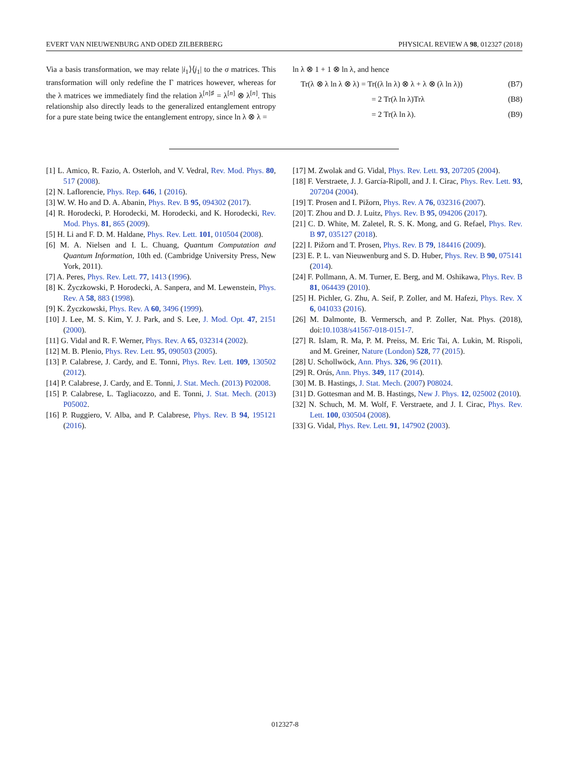EVERT VAN NIEUWENBURG AND ODED ZILBERBERG PHYSICAL REVIEW A 98, 012327 (2018)
Via a basis transformation, we may relate |i<sub>1</sub>⟩⟨j<sub>1</sub>| to the σ matrices. This transformation will only redefine the Γ matrices however, whereas for the λ matrices we immediately find the relation λ<sup>[n]♯</sup> = λ<sup>[n]</sup> ⊗ λ<sup>[n]</sup>. This relationship also directly leads to the generalized entanglement entropy for a pure state being twice the entanglement entropy, since ln λ ⊗ λ =
ln λ ⊗ 1 + 1 ⊗ ln λ, and hence
Tr(λ ⊗ λ ln λ ⊗ λ) = Tr((λ ln λ) ⊗ λ + λ ⊗ (λ ln λ)) (B7)
= 2 Tr(λ ln λ)Trλ (B8)
= 2 Tr(λ ln λ). (B9)
[1] L. Amico, R. Fazio, A. Osterloh, and V. Vedral, Rev. Mod. Phys. 80, 517 (2008).
[2] N. Laflorencie, Phys. Rep. 646, 1 (2016).
[3] W. W. Ho and D. A. Abanin, Phys. Rev. B 95, 094302 (2017).
[4] R. Horodecki, P. Horodecki, M. Horodecki, and K. Horodecki, Rev. Mod. Phys. 81, 865 (2009).
[5] H. Li and F. D. M. Haldane, Phys. Rev. Lett. 101, 010504 (2008).
[6] M. A. Nielsen and I. L. Chuang, Quantum Computation and Quantum Information, 10th ed. (Cambridge University Press, New York, 2011).
[7] A. Peres, Phys. Rev. Lett. 77, 1413 (1996).
[8] K. Życzkowski, P. Horodecki, A. Sanpera, and M. Lewenstein, Phys. Rev. A 58, 883 (1998).
[9] K. Życzkowski, Phys. Rev. A 60, 3496 (1999).
[10] J. Lee, M. S. Kim, Y. J. Park, and S. Lee, J. Mod. Opt. 47, 2151 (2000).
[11] G. Vidal and R. F. Werner, Phys. Rev. A 65, 032314 (2002).
[12] M. B. Plenio, Phys. Rev. Lett. 95, 090503 (2005).
[13] P. Calabrese, J. Cardy, and E. Tonni, Phys. Rev. Lett. 109, 130502 (2012).
[14] P. Calabrese, J. Cardy, and E. Tonni, J. Stat. Mech. (2013) P02008.
[15] P. Calabrese, L. Tagliacozzo, and E. Tonni, J. Stat. Mech. (2013) P05002.
[16] P. Ruggiero, V. Alba, and P. Calabrese, Phys. Rev. B 94, 195121 (2016).
[17] M. Zwolak and G. Vidal, Phys. Rev. Lett. 93, 207205 (2004).
[18] F. Verstraete, J. J. García-Ripoll, and J. I. Cirac, Phys. Rev. Lett. 93, 207204 (2004).
[19] T. Prosen and I. Pižorn, Phys. Rev. A 76, 032316 (2007).
[20] T. Zhou and D. J. Luitz, Phys. Rev. B 95, 094206 (2017).
[21] C. D. White, M. Zaletel, R. S. K. Mong, and G. Refael, Phys. Rev. B 97, 035127 (2018).
[22] I. Pižorn and T. Prosen, Phys. Rev. B 79, 184416 (2009).
[23] E. P. L. van Nieuwenburg and S. D. Huber, Phys. Rev. B 90, 075141 (2014).
[24] F. Pollmann, A. M. Turner, E. Berg, and M. Oshikawa, Phys. Rev. B 81, 064439 (2010).
[25] H. Pichler, G. Zhu, A. Seif, P. Zoller, and M. Hafezi, Phys. Rev. X 6, 041033 (2016).
[26] M. Dalmonte, B. Vermersch, and P. Zoller, Nat. Phys. (2018), doi:10.1038/s41567-018-0151-7.
[27] R. Islam, R. Ma, P. M. Preiss, M. Eric Tai, A. Lukin, M. Rispoli, and M. Greiner, Nature (London) 528, 77 (2015).
[28] U. Schollwöck, Ann. Phys. 326, 96 (2011).
[29] R. Orús, Ann. Phys. 349, 117 (2014).
[30] M. B. Hastings, J. Stat. Mech. (2007) P08024.
[31] D. Gottesman and M. B. Hastings, New J. Phys. 12, 025002 (2010).
[32] N. Schuch, M. M. Wolf, F. Verstraete, and J. I. Cirac, Phys. Rev. Lett. 100, 030504 (2008).
[33] G. Vidal, Phys. Rev. Lett. 91, 147902 (2003).
012327-8